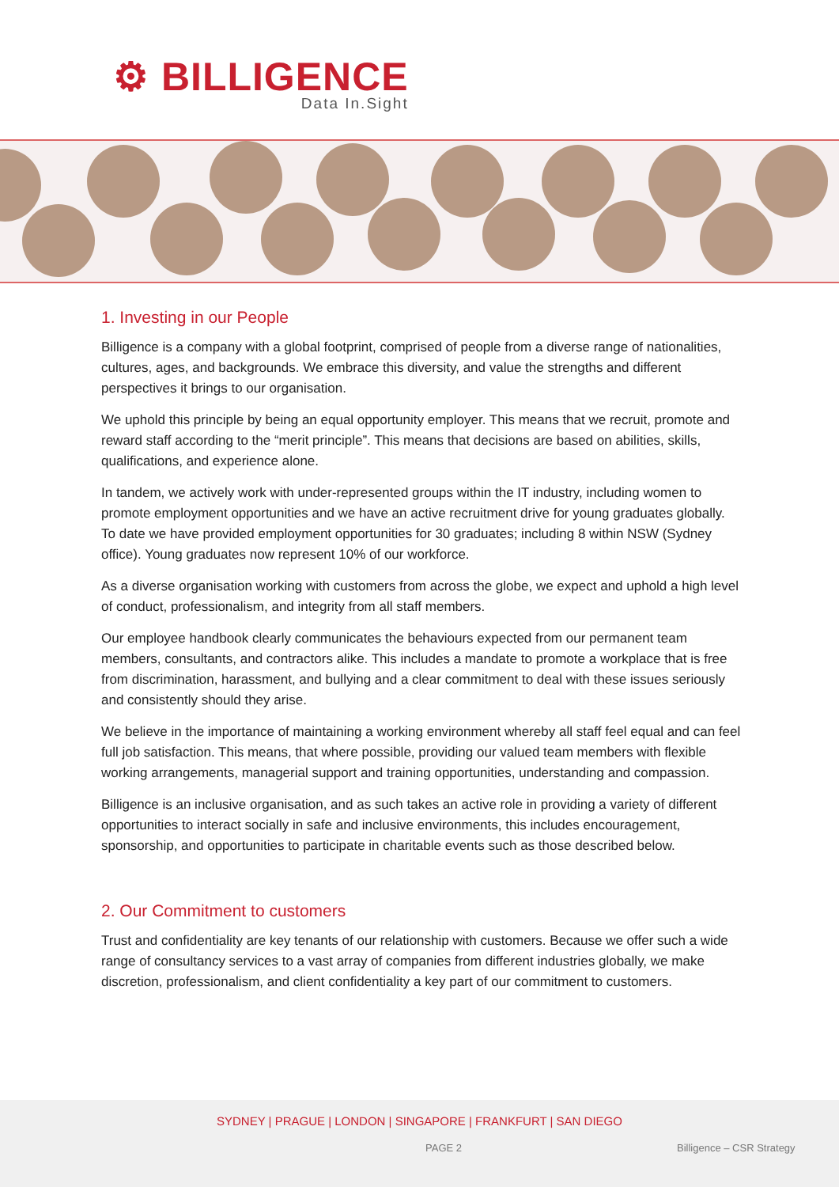⚙ BILLIGENCE
Data In.Sight
1. Investing in our People
Billigence is a company with a global footprint, comprised of people from a diverse range of nationalities, cultures, ages, and backgrounds. We embrace this diversity, and value the strengths and different perspectives it brings to our organisation.
We uphold this principle by being an equal opportunity employer. This means that we recruit, promote and reward staff according to the “merit principle”. This means that decisions are based on abilities, skills, qualifications, and experience alone.
In tandem, we actively work with under-represented groups within the IT industry, including women to promote employment opportunities and we have an active recruitment drive for young graduates globally. To date we have provided employment opportunities for 30 graduates; including 8 within NSW (Sydney office). Young graduates now represent 10% of our workforce.
As a diverse organisation working with customers from across the globe, we expect and uphold a high level of conduct, professionalism, and integrity from all staff members.
Our employee handbook clearly communicates the behaviours expected from our permanent team members, consultants, and contractors alike. This includes a mandate to promote a workplace that is free from discrimination, harassment, and bullying and a clear commitment to deal with these issues seriously and consistently should they arise.
We believe in the importance of maintaining a working environment whereby all staff feel equal and can feel full job satisfaction. This means, that where possible, providing our valued team members with flexible working arrangements, managerial support and training opportunities, understanding and compassion.
Billigence is an inclusive organisation, and as such takes an active role in providing a variety of different opportunities to interact socially in safe and inclusive environments, this includes encouragement, sponsorship, and opportunities to participate in charitable events such as those described below.
2. Our Commitment to customers
Trust and confidentiality are key tenants of our relationship with customers. Because we offer such a wide range of consultancy services to a vast array of companies from different industries globally, we make discretion, professionalism, and client confidentiality a key part of our commitment to customers.
SYDNEY | PRAGUE | LONDON | SINGAPORE | FRANKFURT | SAN DIEGO
PAGE 2 Billigence – CSR Strategy